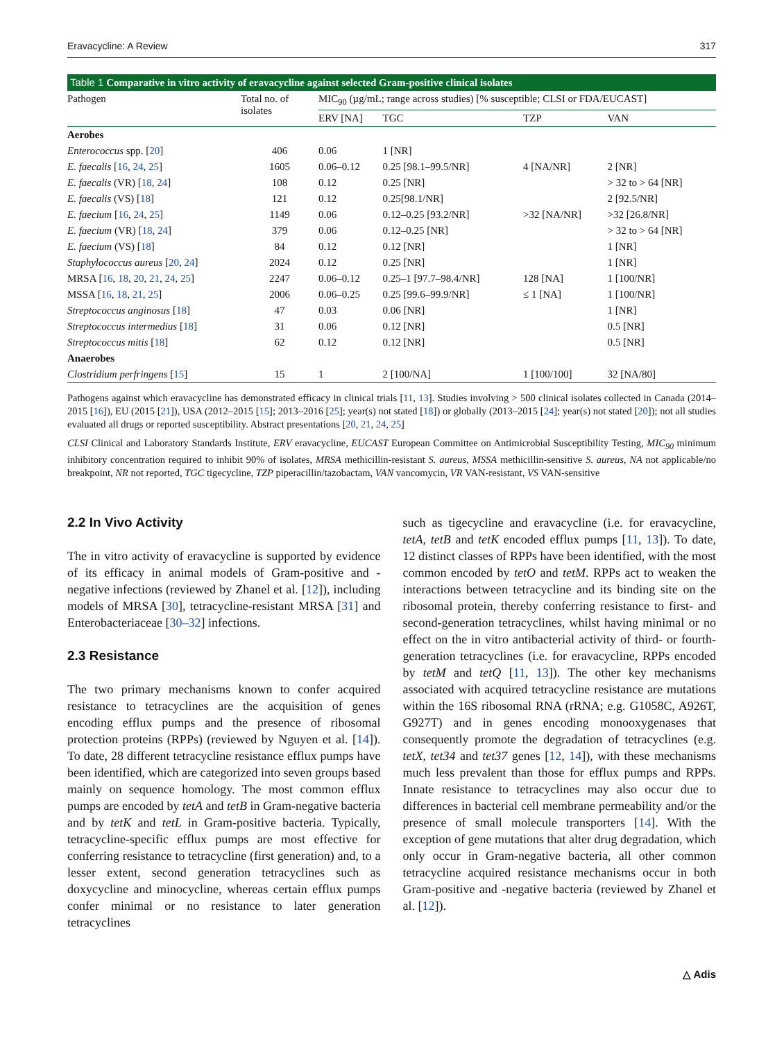Eravacycline: A Review 317
Table 1 Comparative in vitro activity of eravacycline against selected Gram-positive clinical isolates
| Pathogen | Total no. of isolates | MIC<sub>90</sub> (µg/mL; range across studies) [% susceptible; CLSI or FDA/EUCAST] | | | |
| --- | --- | --- | --- | --- | --- |
| | | ERV [NA] | TGC | TZP | VAN |
| Aerobes | | | | | |
| Enterococcus spp. [ 20 ] | 406 | 0.06 | 1 [NR] | | |
| E. faecalis [ 16 , 24 , 25 ] | 1605 | 0.06–0.12 | 0.25 [98.1–99.5/NR] | 4 [NA/NR] | 2 [NR] |
| E. faecalis (VR) [ 18 , 24 ] | 108 | 0.12 | 0.25 [NR] | | > 32 to > 64 [NR] |
| E. faecalis (VS) [ 18 ] | 121 | 0.12 | 0.25[98.1/NR] | | 2 [92.5/NR] |
| E. faecium [ 16 , 24 , 25 ] | 1149 | 0.06 | 0.12–0.25 [93.2/NR] | >32 [NA/NR] | >32 [26.8/NR] |
| E. faecium (VR) [ 18 , 24 ] | 379 | 0.06 | 0.12–0.25 [NR] | | > 32 to > 64 [NR] |
| E. faecium (VS) [ 18 ] | 84 | 0.12 | 0.12 [NR] | | 1 [NR] |
| Staphylococcus aureus [ 20 , 24 ] | 2024 | 0.12 | 0.25 [NR] | | 1 [NR] |
| MRSA [ 16 , 18 , 20 , 21 , 24 , 25 ] | 2247 | 0.06–0.12 | 0.25–1 [97.7–98.4/NR] | 128 [NA] | 1 [100/NR] |
| MSSA [ 16 , 18 , 21 , 25 ] | 2006 | 0.06–0.25 | 0.25 [99.6–99.9/NR] | ≤ 1 [NA] | 1 [100/NR] |
| Streptococcus anginosus [ 18 ] | 47 | 0.03 | 0.06 [NR] | | 1 [NR] |
| Streptococcus intermedius [ 18 ] | 31 | 0.06 | 0.12 [NR] | | 0.5 [NR] |
| Streptococcus mitis [ 18 ] | 62 | 0.12 | 0.12 [NR] | | 0.5 [NR] |
| Anaerobes | | | | | |
| Clostridium perfringens [ 15 ] | 15 | 1 | 2 [100/NA] | 1 [100/100] | 32 [NA/80] |
Pathogens against which eravacycline has demonstrated efficacy in clinical trials [11, 13]. Studies involving > 500 clinical isolates collected in Canada (2014–2015 [16]), EU (2015 [21]), USA (2012–2015 [15]; 2013–2016 [25]; year(s) not stated [18]) or globally (2013–2015 [24]; year(s) not stated [20]); not all studies evaluated all drugs or reported susceptibility. Abstract presentations [20, 21, 24, 25]
CLSI Clinical and Laboratory Standards Institute, ERV eravacycline, EUCAST European Committee on Antimicrobial Susceptibility Testing, MIC<sub>90</sub> minimum inhibitory concentration required to inhibit 90% of isolates, MRSA methicillin-resistant S. aureus, MSSA methicillin-sensitive S. aureus, NA not applicable/no breakpoint, NR not reported, TGC tigecycline, TZP piperacillin/tazobactam, VAN vancomycin, VR VAN-resistant, VS VAN-sensitive
2.2 In Vivo Activity
The in vitro activity of eravacycline is supported by evidence of its efficacy in animal models of Gram-positive and -negative infections (reviewed by Zhanel et al. [12]), including models of MRSA [30], tetracycline-resistant MRSA [31] and Enterobacteriaceae [30–32] infections.
2.3 Resistance
The two primary mechanisms known to confer acquired resistance to tetracyclines are the acquisition of genes encoding efflux pumps and the presence of ribosomal protection proteins (RPPs) (reviewed by Nguyen et al. [14]). To date, 28 different tetracycline resistance efflux pumps have been identified, which are categorized into seven groups based mainly on sequence homology. The most common efflux pumps are encoded by tetA and tetB in Gram-negative bacteria and by tetK and tetL in Gram-positive bacteria. Typically, tetracycline-specific efflux pumps are most effective for conferring resistance to tetracycline (first generation) and, to a lesser extent, second generation tetracyclines such as doxycycline and minocycline, whereas certain efflux pumps confer minimal or no resistance to later generation tetracyclines
such as tigecycline and eravacycline (i.e. for eravacycline, tetA, tetB and tetK encoded efflux pumps [11, 13]). To date, 12 distinct classes of RPPs have been identified, with the most common encoded by tetO and tetM. RPPs act to weaken the interactions between tetracycline and its binding site on the ribosomal protein, thereby conferring resistance to first- and second-generation tetracyclines, whilst having minimal or no effect on the in vitro antibacterial activity of third- or fourth-generation tetracyclines (i.e. for eravacycline, RPPs encoded by tetM and tetQ [11, 13]). The other key mechanisms associated with acquired tetracycline resistance are mutations within the 16S ribosomal RNA (rRNA; e.g. G1058C, A926T, G927T) and in genes encoding monooxygenases that consequently promote the degradation of tetracyclines (e.g. tetX, tet34 and tet37 genes [12, 14]), with these mechanisms much less prevalent than those for efflux pumps and RPPs. Innate resistance to tetracyclines may also occur due to differences in bacterial cell membrane permeability and/or the presence of small molecule transporters [14]. With the exception of gene mutations that alter drug degradation, which only occur in Gram-negative bacteria, all other common tetracycline acquired resistance mechanisms occur in both Gram-positive and -negative bacteria (reviewed by Zhanel et al. [12]).
△ Adis